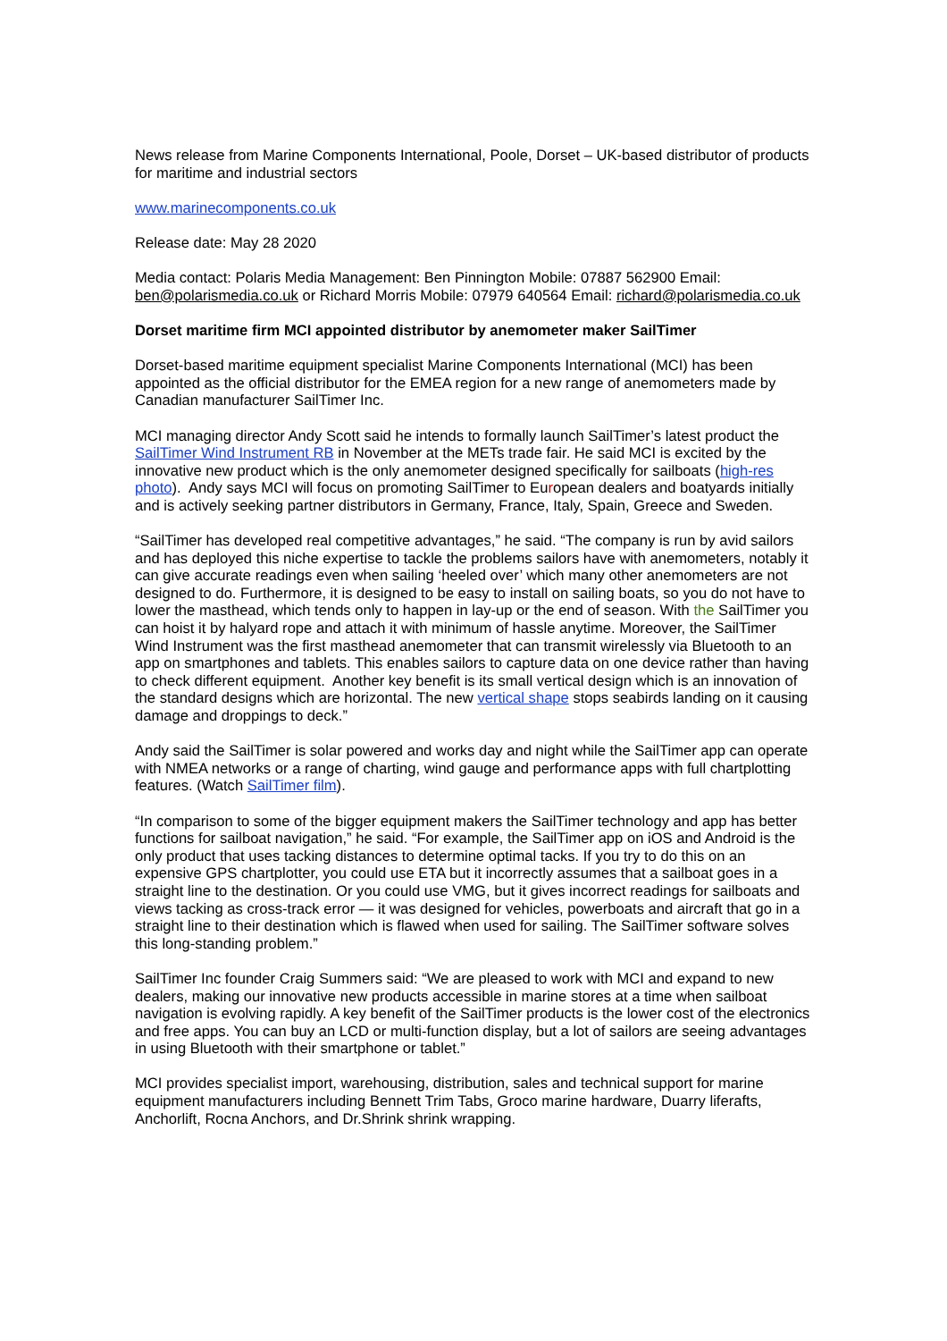News release from Marine Components International, Poole, Dorset – UK-based distributor of products for maritime and industrial sectors
www.marinecomponents.co.uk
Release date: May 28 2020
Media contact: Polaris Media Management: Ben Pinnington Mobile: 07887 562900 Email: ben@polarismedia.co.uk or Richard Morris Mobile: 07979 640564 Email: richard@polarismedia.co.uk
Dorset maritime firm MCI appointed distributor by anemometer maker SailTimer
Dorset-based maritime equipment specialist Marine Components International (MCI) has been appointed as the official distributor for the EMEA region for a new range of anemometers made by Canadian manufacturer SailTimer Inc.
MCI managing director Andy Scott said he intends to formally launch SailTimer’s latest product the SailTimer Wind Instrument RB in November at the METs trade fair. He said MCI is excited by the innovative new product which is the only anemometer designed specifically for sailboats (high-res photo). Andy says MCI will focus on promoting SailTimer to European dealers and boatyards initially and is actively seeking partner distributors in Germany, France, Italy, Spain, Greece and Sweden.
“SailTimer has developed real competitive advantages,” he said. “The company is run by avid sailors and has deployed this niche expertise to tackle the problems sailors have with anemometers, notably it can give accurate readings even when sailing ‘heeled over’ which many other anemometers are not designed to do. Furthermore, it is designed to be easy to install on sailing boats, so you do not have to lower the masthead, which tends only to happen in lay-up or the end of season. With the SailTimer you can hoist it by halyard rope and attach it with minimum of hassle anytime. Moreover, the SailTimer Wind Instrument was the first masthead anemometer that can transmit wirelessly via Bluetooth to an app on smartphones and tablets. This enables sailors to capture data on one device rather than having to check different equipment. Another key benefit is its small vertical design which is an innovation of the standard designs which are horizontal. The new vertical shape stops seabirds landing on it causing damage and droppings to deck.”
Andy said the SailTimer is solar powered and works day and night while the SailTimer app can operate with NMEA networks or a range of charting, wind gauge and performance apps with full chartplotting features. (Watch SailTimer film).
“In comparison to some of the bigger equipment makers the SailTimer technology and app has better functions for sailboat navigation,” he said. “For example, the SailTimer app on iOS and Android is the only product that uses tacking distances to determine optimal tacks. If you try to do this on an expensive GPS chartplotter, you could use ETA but it incorrectly assumes that a sailboat goes in a straight line to the destination. Or you could use VMG, but it gives incorrect readings for sailboats and views tacking as cross-track error — it was designed for vehicles, powerboats and aircraft that go in a straight line to their destination which is flawed when used for sailing. The SailTimer software solves this long-standing problem.”
SailTimer Inc founder Craig Summers said: “We are pleased to work with MCI and expand to new dealers, making our innovative new products accessible in marine stores at a time when sailboat navigation is evolving rapidly. A key benefit of the SailTimer products is the lower cost of the electronics and free apps. You can buy an LCD or multi-function display, but a lot of sailors are seeing advantages in using Bluetooth with their smartphone or tablet.”
MCI provides specialist import, warehousing, distribution, sales and technical support for marine equipment manufacturers including Bennett Trim Tabs, Groco marine hardware, Duarry liferafts, Anchorlift, Rocna Anchors, and Dr.Shrink shrink wrapping.